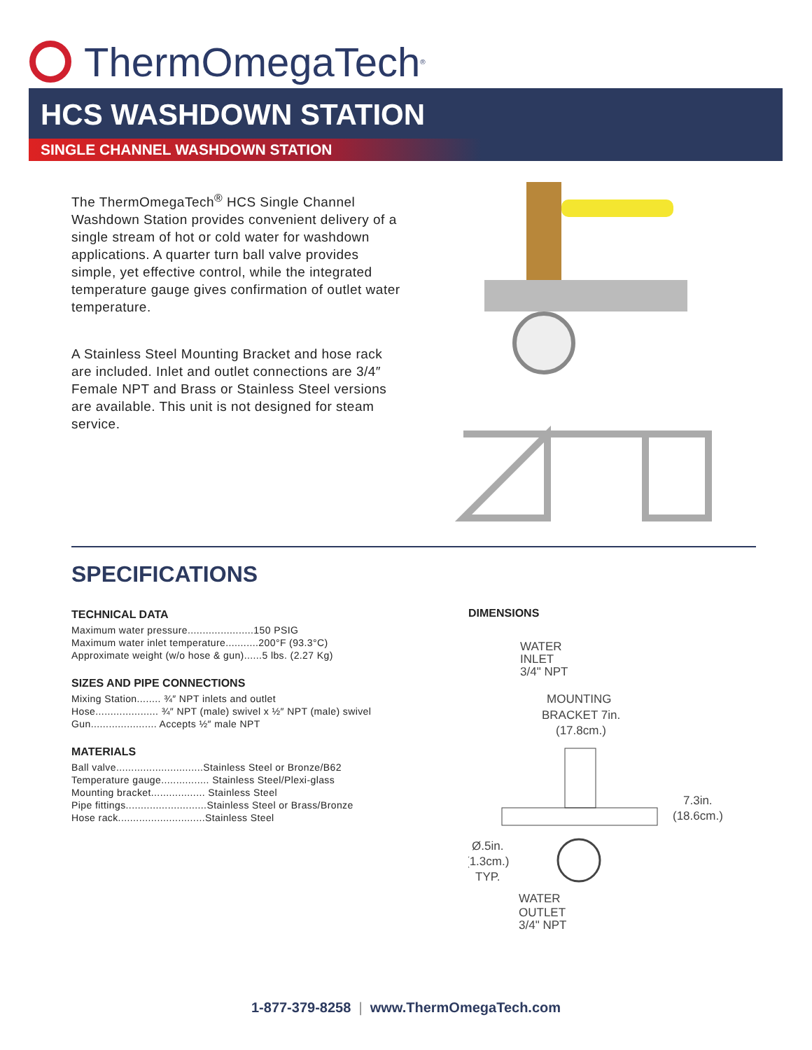ThermOmegaTech<sup>®</sup>
HCS WASHDOWN STATION
SINGLE CHANNEL WASHDOWN STATION
The ThermOmegaTech<sup>®</sup> HCS Single Channel Washdown Station provides convenient delivery of a single stream of hot or cold water for washdown applications. A quarter turn ball valve provides simple, yet effective control, while the integrated temperature gauge gives confirmation of outlet water temperature.
A Stainless Steel Mounting Bracket and hose rack are included. Inlet and outlet connections are 3/4″ Female NPT and Brass or Stainless Steel versions are available. This unit is not designed for steam service.
SPECIFICATIONS
TECHNICAL DATA
Maximum water pressure......................150 PSIG
Maximum water inlet temperature...........200°F (93.3°C)
Approximate weight (w/o hose & gun)......5 lbs. (2.27 Kg)
SIZES AND PIPE CONNECTIONS
Mixing Station........ ¾″ NPT inlets and outlet
Hose..................... ¾″ NPT (male) swivel x ½″ NPT (male) swivel
Gun...................... Accepts ½″ male NPT
MATERIALS
Ball valve.............................Stainless Steel or Bronze/B62
Temperature gauge................ Stainless Steel/Plexi-glass
Mounting bracket.................. Stainless Steel
Pipe fittings...........................Stainless Steel or Brass/Bronze
Hose rack.............................Stainless Steel
DIMENSIONS
WATER
INLET
3/4" NPT
MOUNTING
BRACKET 7in.
(17.8cm.)
7.3in.
(18.6cm.)
Ø.5in.
(1.3cm.)
TYP.
WATER
OUTLET
3/4" NPT
1-877-379-8258 | www.ThermOmegaTech.com